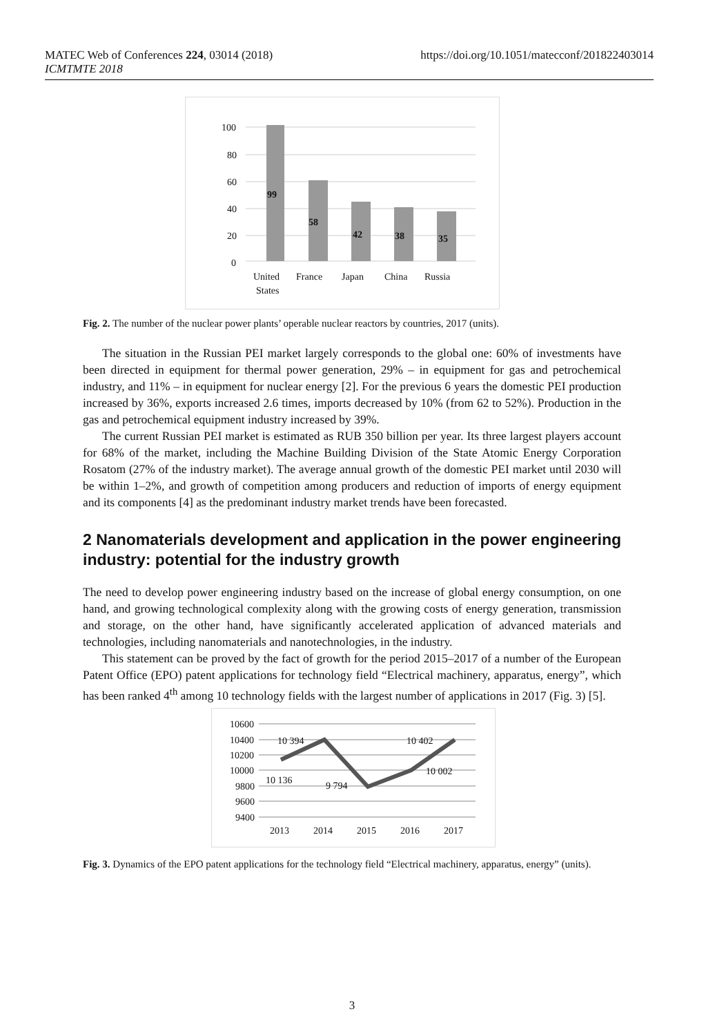MATEC Web of Conferences 224, 03014 (2018)
ICMTMTE 2018
https://doi.org/10.1051/matecconf/201822403014
100
80
60
40
20
0
99
58
42
38
35
United
States
France
Japan
China
Russia
Fig. 2. The number of the nuclear power plants’ operable nuclear reactors by countries, 2017 (units).
The situation in the Russian PEI market largely corresponds to the global one: 60% of investments have been directed in equipment for thermal power generation, 29% – in equipment for gas and petrochemical industry, and 11% – in equipment for nuclear energy [2]. For the previous 6 years the domestic PEI production increased by 36%, exports increased 2.6 times, imports decreased by 10% (from 62 to 52%). Production in the gas and petrochemical equipment industry increased by 39%.
The current Russian PEI market is estimated as RUB 350 billion per year. Its three largest players account for 68% of the market, including the Machine Building Division of the State Atomic Energy Corporation Rosatom (27% of the industry market). The average annual growth of the domestic PEI market until 2030 will be within 1–2%, and growth of competition among producers and reduction of imports of energy equipment and its components [4] as the predominant industry market trends have been forecasted.
2 Nanomaterials development and application in the power engineering industry: potential for the industry growth
The need to develop power engineering industry based on the increase of global energy consumption, on one hand, and growing technological complexity along with the growing costs of energy generation, transmission and storage, on the other hand, have significantly accelerated application of advanced materials and technologies, including nanomaterials and nanotechnologies, in the industry.
This statement can be proved by the fact of growth for the period 2015–2017 of a number of the European Patent Office (EPO) patent applications for technology field “Electrical machinery, apparatus, energy”, which has been ranked 4<sup>th</sup> among 10 technology fields with the largest number of applications in 2017 (Fig. 3) [5].
10600
10400
10200
10000
9800
9600
9400
10 394
10 402
10 002
10 136
9 794
2013
2014
2015
2016
2017
Fig. 3. Dynamics of the EPO patent applications for the technology field “Electrical machinery, apparatus, energy” (units).
3